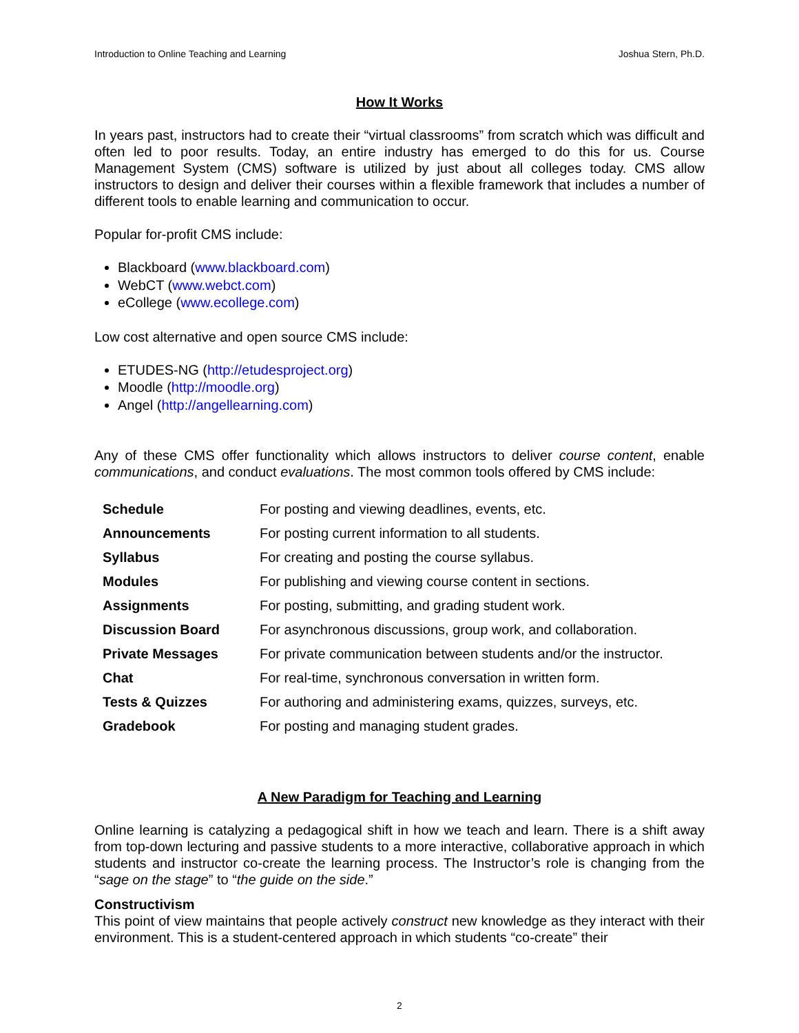Introduction to Online Teaching and Learning Joshua Stern, Ph.D.
How It Works
In years past, instructors had to create their “virtual classrooms” from scratch which was difficult and often led to poor results. Today, an entire industry has emerged to do this for us. Course Management System (CMS) software is utilized by just about all colleges today. CMS allow instructors to design and deliver their courses within a flexible framework that includes a number of different tools to enable learning and communication to occur.
Popular for-profit CMS include:
Blackboard (www.blackboard.com)
WebCT (www.webct.com)
eCollege (www.ecollege.com)
Low cost alternative and open source CMS include:
ETUDES-NG (http://etudesproject.org)
Moodle (http://moodle.org)
Angel (http://angellearning.com)
Any of these CMS offer functionality which allows instructors to deliver course content, enable communications, and conduct evaluations. The most common tools offered by CMS include:
| Schedule | For posting and viewing deadlines, events, etc. |
| Announcements | For posting current information to all students. |
| Syllabus | For creating and posting the course syllabus. |
| Modules | For publishing and viewing course content in sections. |
| Assignments | For posting, submitting, and grading student work. |
| Discussion Board | For asynchronous discussions, group work, and collaboration. |
| Private Messages | For private communication between students and/or the instructor. |
| Chat | For real-time, synchronous conversation in written form. |
| Tests & Quizzes | For authoring and administering exams, quizzes, surveys, etc. |
| Gradebook | For posting and managing student grades. |
A New Paradigm for Teaching and Learning
Online learning is catalyzing a pedagogical shift in how we teach and learn. There is a shift away from top-down lecturing and passive students to a more interactive, collaborative approach in which students and instructor co-create the learning process. The Instructor’s role is changing from the “sage on the stage” to “the guide on the side.”
Constructivism
This point of view maintains that people actively construct new knowledge as they interact with their environment. This is a student-centered approach in which students “co-create” their
2